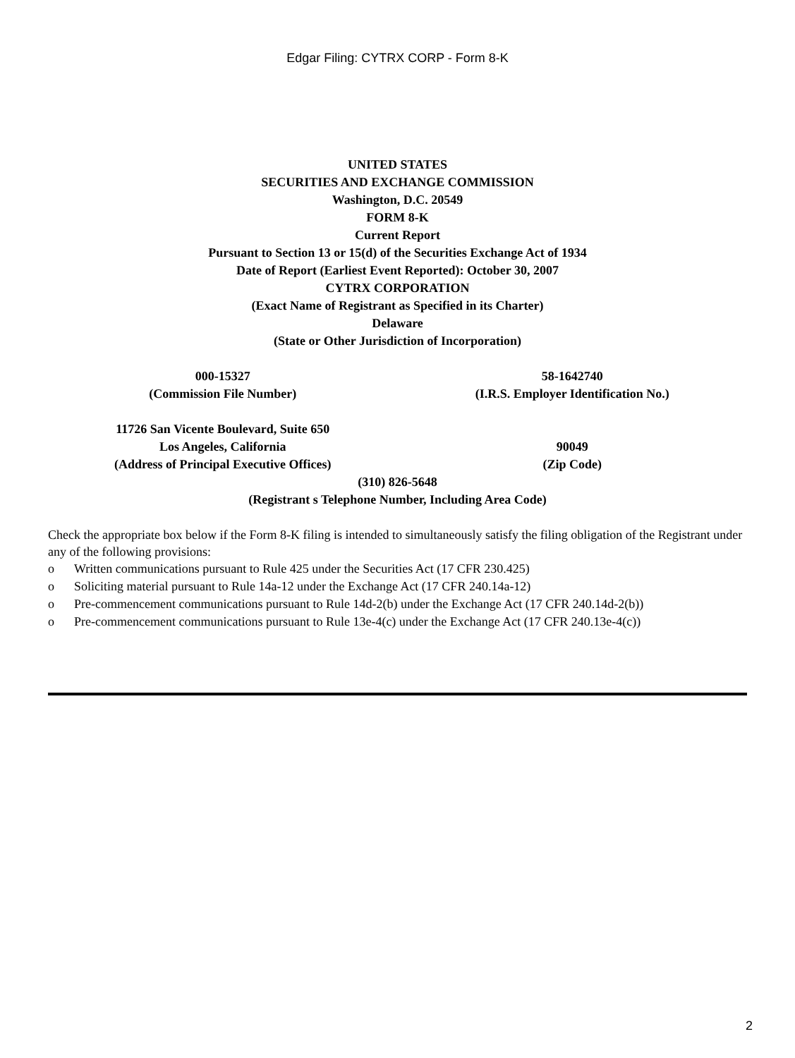Edgar Filing: CYTRX CORP - Form 8-K
UNITED STATES
SECURITIES AND EXCHANGE COMMISSION
Washington, D.C. 20549
FORM 8-K
Current Report
Pursuant to Section 13 or 15(d) of the Securities Exchange Act of 1934
Date of Report (Earliest Event Reported): October 30, 2007
CYTRX CORPORATION
(Exact Name of Registrant as Specified in its Charter)
Delaware
(State or Other Jurisdiction of Incorporation)
000-15327
(Commission File Number)
58-1642740
(I.R.S. Employer Identification No.)
11726 San Vicente Boulevard, Suite 650
Los Angeles, California
(Address of Principal Executive Offices)
90049
(Zip Code)
(310) 826-5648
(Registrant s Telephone Number, Including Area Code)
Check the appropriate box below if the Form 8-K filing is intended to simultaneously satisfy the filing obligation of the Registrant under any of the following provisions:
o Written communications pursuant to Rule 425 under the Securities Act (17 CFR 230.425)
o Soliciting material pursuant to Rule 14a-12 under the Exchange Act (17 CFR 240.14a-12)
o Pre-commencement communications pursuant to Rule 14d-2(b) under the Exchange Act (17 CFR 240.14d-2(b))
o Pre-commencement communications pursuant to Rule 13e-4(c) under the Exchange Act (17 CFR 240.13e-4(c))
2